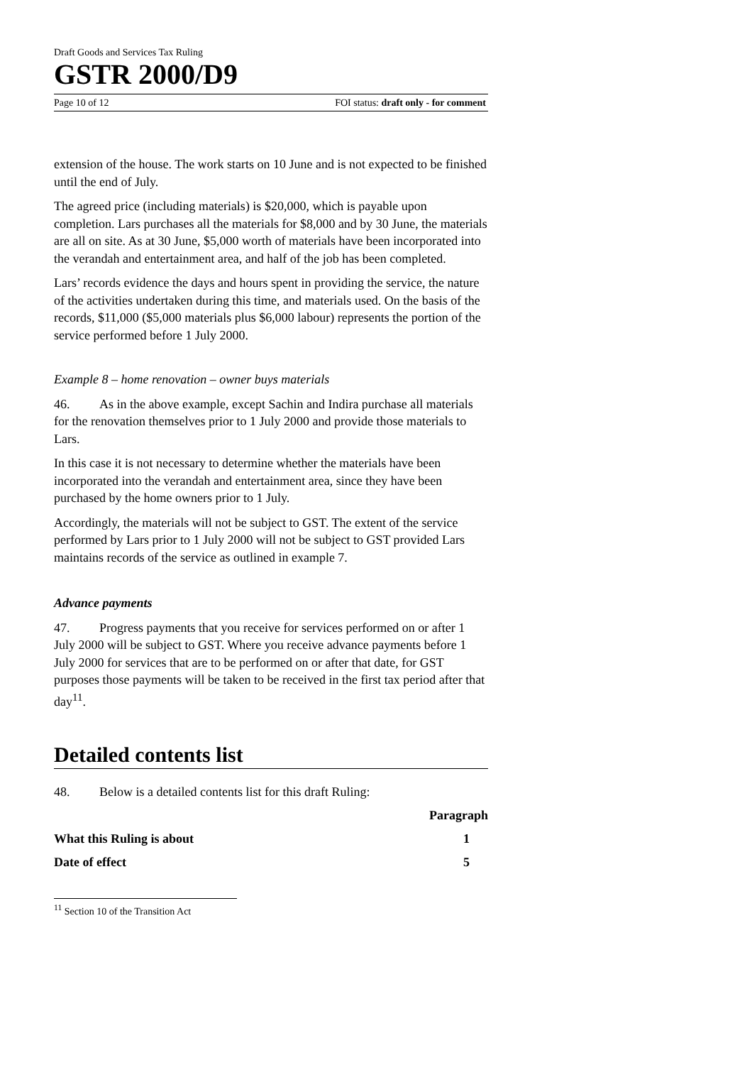Draft Goods and Services Tax Ruling
GSTR 2000/D9
Page 10 of 12 FOI status: draft only - for comment
extension of the house. The work starts on 10 June and is not expected to be finished until the end of July.
The agreed price (including materials) is $20,000, which is payable upon completion. Lars purchases all the materials for $8,000 and by 30 June, the materials are all on site. As at 30 June, $5,000 worth of materials have been incorporated into the verandah and entertainment area, and half of the job has been completed.
Lars’ records evidence the days and hours spent in providing the service, the nature of the activities undertaken during this time, and materials used. On the basis of the records, $11,000 ($5,000 materials plus $6,000 labour) represents the portion of the service performed before 1 July 2000.
Example 8 – home renovation – owner buys materials
46. As in the above example, except Sachin and Indira purchase all materials for the renovation themselves prior to 1 July 2000 and provide those materials to Lars.
In this case it is not necessary to determine whether the materials have been incorporated into the verandah and entertainment area, since they have been purchased by the home owners prior to 1 July.
Accordingly, the materials will not be subject to GST. The extent of the service performed by Lars prior to 1 July 2000 will not be subject to GST provided Lars maintains records of the service as outlined in example 7.
Advance payments
47. Progress payments that you receive for services performed on or after 1 July 2000 will be subject to GST. Where you receive advance payments before 1 July 2000 for services that are to be performed on or after that date, for GST purposes those payments will be taken to be received in the first tax period after that day<sup>11</sup>.
Detailed contents list
48. Below is a detailed contents list for this draft Ruling:
Paragraph
What this Ruling is about 1
Date of effect 5
<sup>11</sup> Section 10 of the Transition Act